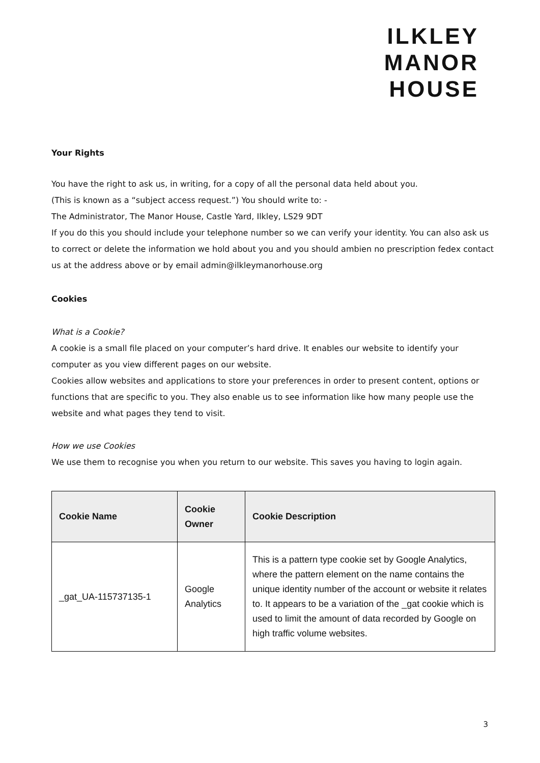ILKLEY
MANOR
HOUSE
Your Rights
You have the right to ask us, in writing, for a copy of all the personal data held about you.
(This is known as a “subject access request.”) You should write to: -
The Administrator, The Manor House, Castle Yard, Ilkley, LS29 9DT
If you do this you should include your telephone number so we can verify your identity. You can also ask us to correct or delete the information we hold about you and you should ambien no prescription fedex contact us at the address above or by email admin@ilkleymanorhouse.org
Cookies
What is a Cookie?
A cookie is a small file placed on your computer’s hard drive. It enables our website to identify your computer as you view different pages on our website.
Cookies allow websites and applications to store your preferences in order to present content, options or functions that are specific to you. They also enable us to see information like how many people use the website and what pages they tend to visit.
How we use Cookies
We use them to recognise you when you return to our website. This saves you having to login again.
| Cookie Name | Cookie Owner | Cookie Description |
| --- | --- | --- |
| _gat_UA-115737135-1 | Google Analytics | This is a pattern type cookie set by Google Analytics, where the pattern element on the name contains the unique identity number of the account or website it relates to. It appears to be a variation of the _gat cookie which is used to limit the amount of data recorded by Google on high traffic volume websites. |
3